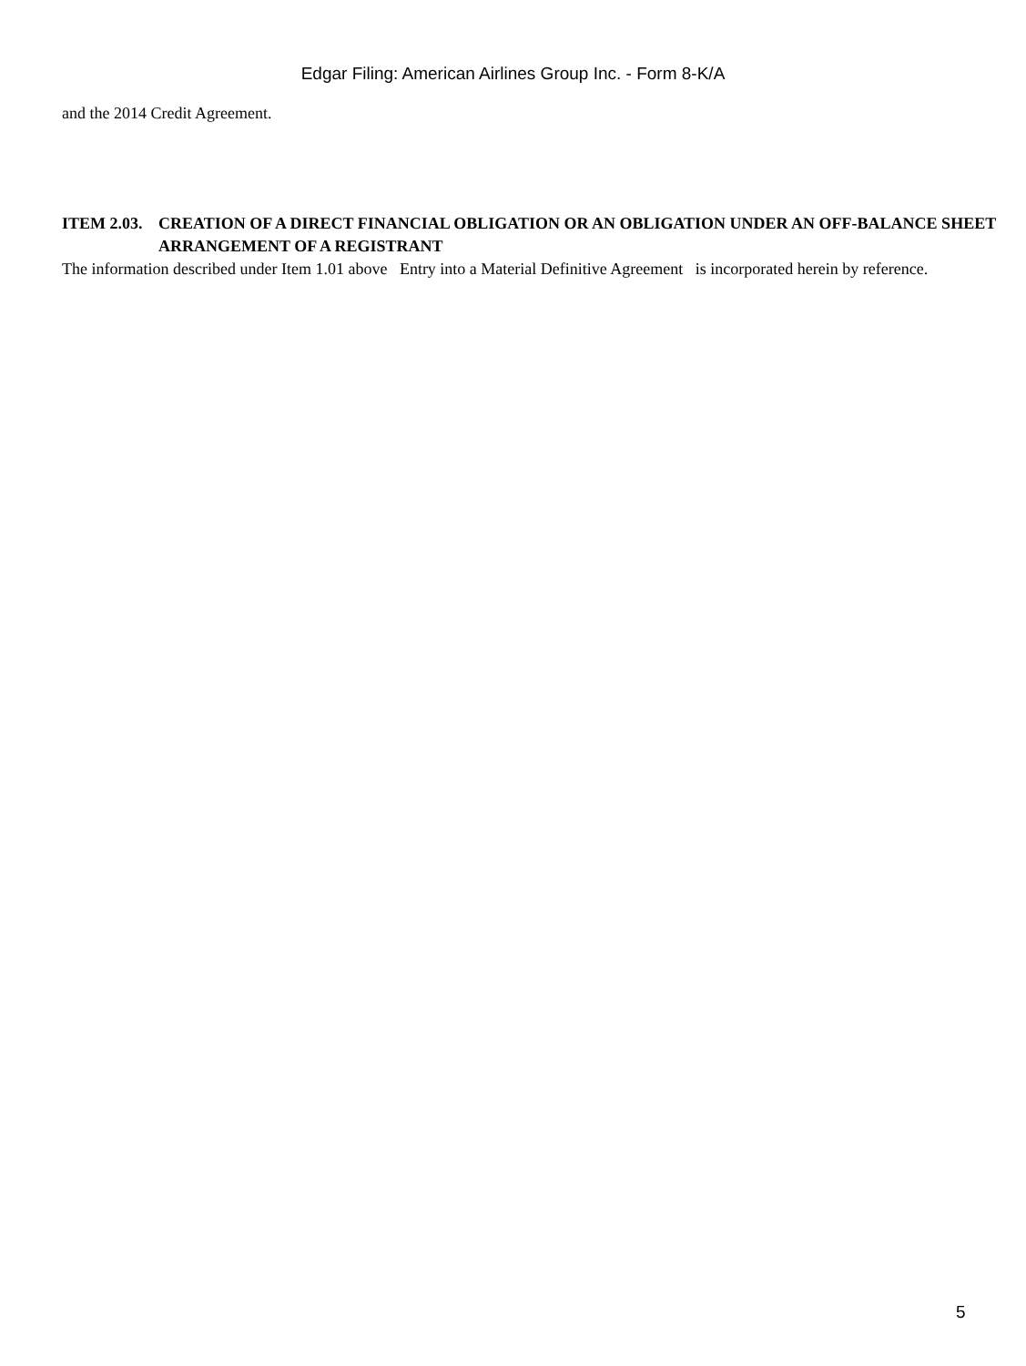Edgar Filing: American Airlines Group Inc. - Form 8-K/A
and the 2014 Credit Agreement.
ITEM 2.03.
CREATION OF A DIRECT FINANCIAL OBLIGATION OR AN OBLIGATION UNDER AN OFF-BALANCE SHEET ARRANGEMENT OF A REGISTRANT
The information described under Item 1.01 above Entry into a Material Definitive Agreement is incorporated herein by reference.
5